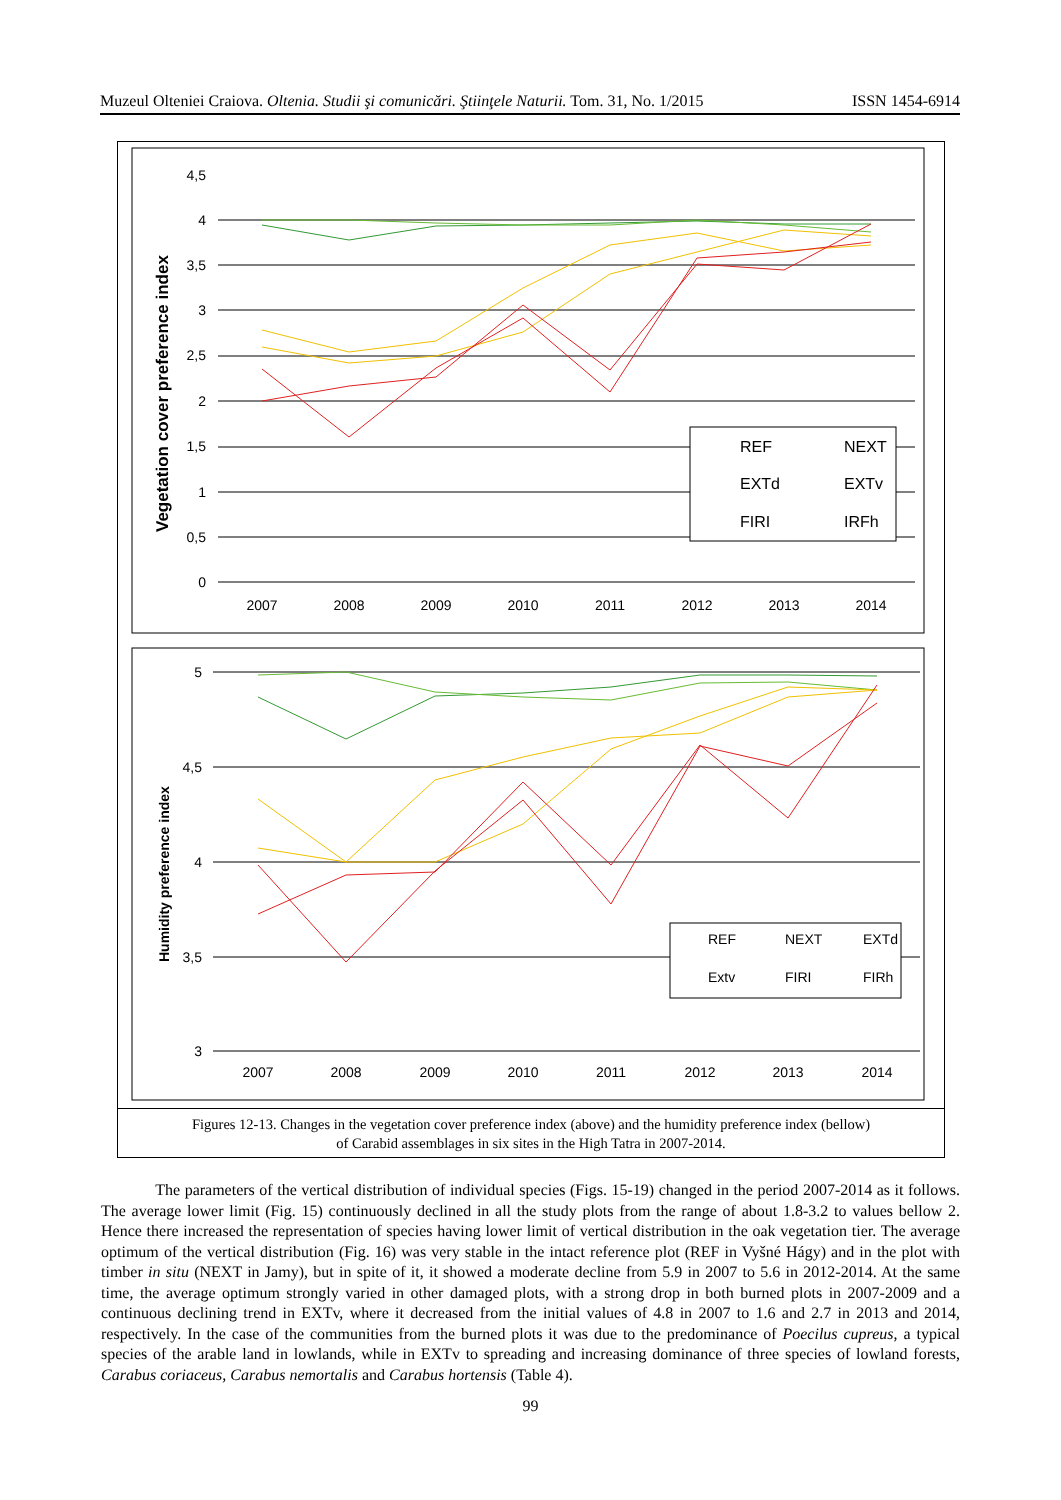Muzeul Olteniei Craiova. Oltenia. Studii şi comunicări. Ştiinţele Naturii. Tom. 31, No. 1/2015 ISSN 1454-6914
Vegetation cover preference index
4,5
4
3,5
3
2,5
2
1,5
1
0,5
0
2007
2008
2009
2010
2011
2012
2013
2014
REF
NEXT
EXTd
EXTv
FIRI
IRFh
Humidity preference index
5
4,5
4
3,5
3
2007
2008
2009
2010
2011
2012
2013
2014
REF
NEXT
EXTd
Extv
FIRI
FIRh
Figures 12-13. Changes in the vegetation cover preference index (above) and the humidity preference index (bellow)
of Carabid assemblages in six sites in the High Tatra in 2007-2014.
The parameters of the vertical distribution of individual species (Figs. 15-19) changed in the period 2007-2014 as it follows. The average lower limit (Fig. 15) continuously declined in all the study plots from the range of about 1.8-3.2 to values bellow 2. Hence there increased the representation of species having lower limit of vertical distribution in the oak vegetation tier. The average optimum of the vertical distribution (Fig. 16) was very stable in the intact reference plot (REF in Vyšné Hágy) and in the plot with timber in situ (NEXT in Jamy), but in spite of it, it showed a moderate decline from 5.9 in 2007 to 5.6 in 2012-2014. At the same time, the average optimum strongly varied in other damaged plots, with a strong drop in both burned plots in 2007-2009 and a continuous declining trend in EXTv, where it decreased from the initial values of 4.8 in 2007 to 1.6 and 2.7 in 2013 and 2014, respectively. In the case of the communities from the burned plots it was due to the predominance of Poecilus cupreus, a typical species of the arable land in lowlands, while in EXTv to spreading and increasing dominance of three species of lowland forests, Carabus coriaceus, Carabus nemortalis and Carabus hortensis (Table 4).
99